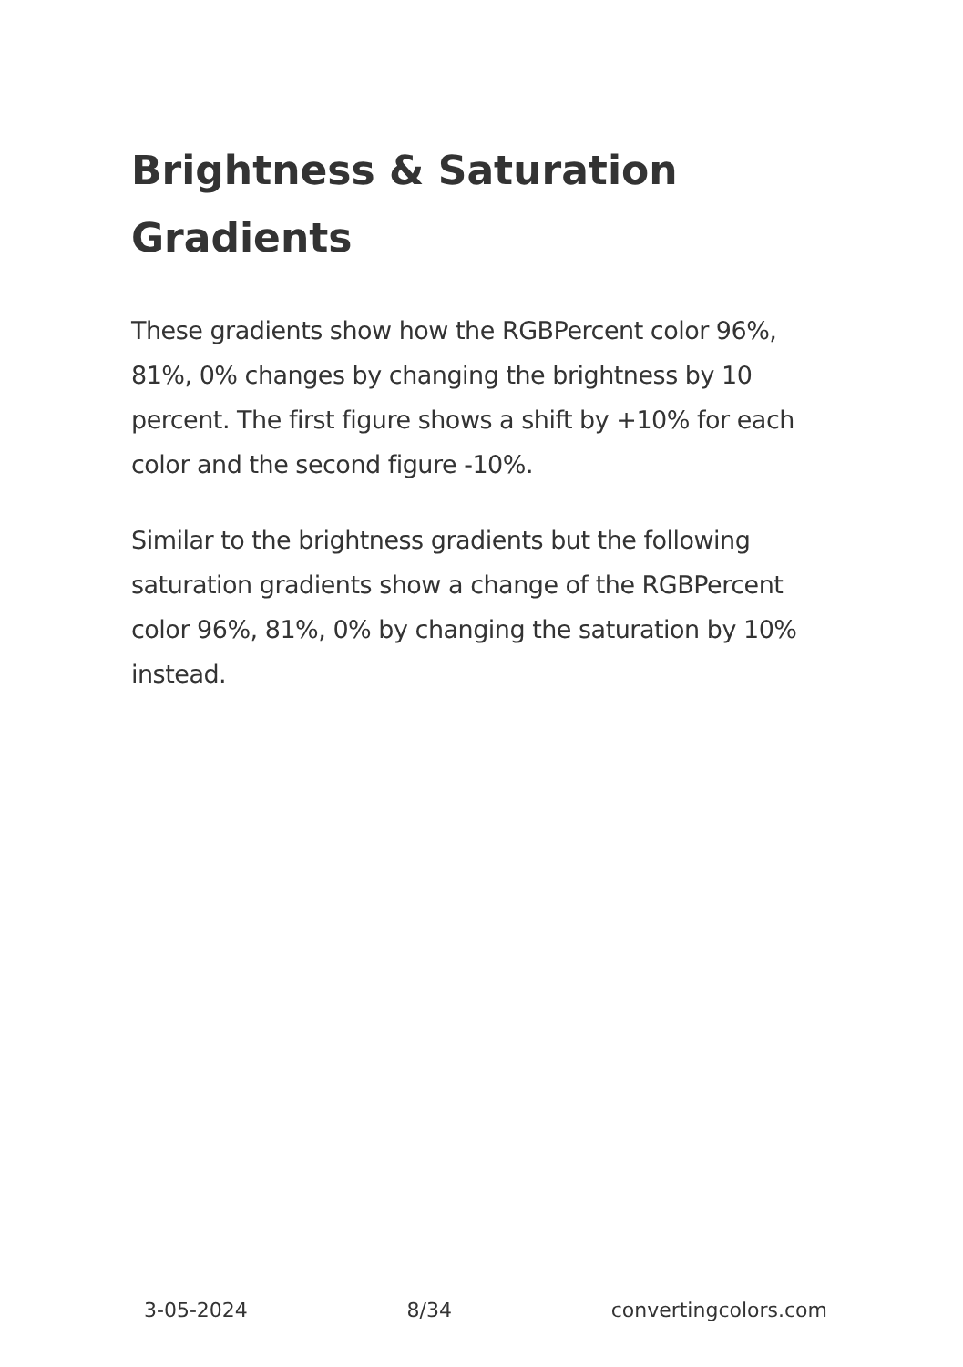Brightness & Saturation Gradients
These gradients show how the RGBPercent color 96%, 81%, 0% changes by changing the brightness by 10 percent. The first figure shows a shift by +10% for each color and the second figure -10%.
Similar to the brightness gradients but the following saturation gradients show a change of the RGBPercent color 96%, 81%, 0% by changing the saturation by 10% instead.
3-05-2024 8/34 convertingcolors.com